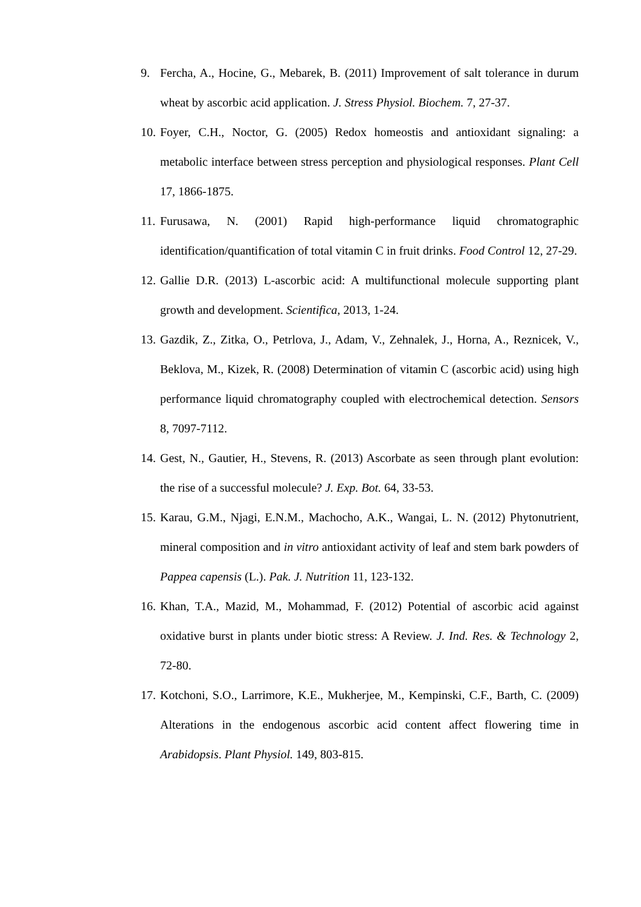9. Fercha, A., Hocine, G., Mebarek, B. (2011) Improvement of salt tolerance in durum wheat by ascorbic acid application. J. Stress Physiol. Biochem. 7, 27-37.
10. Foyer, C.H., Noctor, G. (2005) Redox homeostis and antioxidant signaling: a metabolic interface between stress perception and physiological responses. Plant Cell 17, 1866-1875.
11. Furusawa, N. (2001) Rapid high-performance liquid chromatographic identification/quantification of total vitamin C in fruit drinks. Food Control 12, 27-29.
12. Gallie D.R. (2013) L-ascorbic acid: A multifunctional molecule supporting plant growth and development. Scientifica, 2013, 1-24.
13. Gazdik, Z., Zitka, O., Petrlova, J., Adam, V., Zehnalek, J., Horna, A., Reznicek, V., Beklova, M., Kizek, R. (2008) Determination of vitamin C (ascorbic acid) using high performance liquid chromatography coupled with electrochemical detection. Sensors 8, 7097-7112.
14. Gest, N., Gautier, H., Stevens, R. (2013) Ascorbate as seen through plant evolution: the rise of a successful molecule? J. Exp. Bot. 64, 33-53.
15. Karau, G.M., Njagi, E.N.M., Machocho, A.K., Wangai, L. N. (2012) Phytonutrient, mineral composition and in vitro antioxidant activity of leaf and stem bark powders of Pappea capensis (L.). Pak. J. Nutrition 11, 123-132.
16. Khan, T.A., Mazid, M., Mohammad, F. (2012) Potential of ascorbic acid against oxidative burst in plants under biotic stress: A Review. J. Ind. Res. & Technology 2, 72-80.
17. Kotchoni, S.O., Larrimore, K.E., Mukherjee, M., Kempinski, C.F., Barth, C. (2009) Alterations in the endogenous ascorbic acid content affect flowering time in Arabidopsis. Plant Physiol. 149, 803-815.